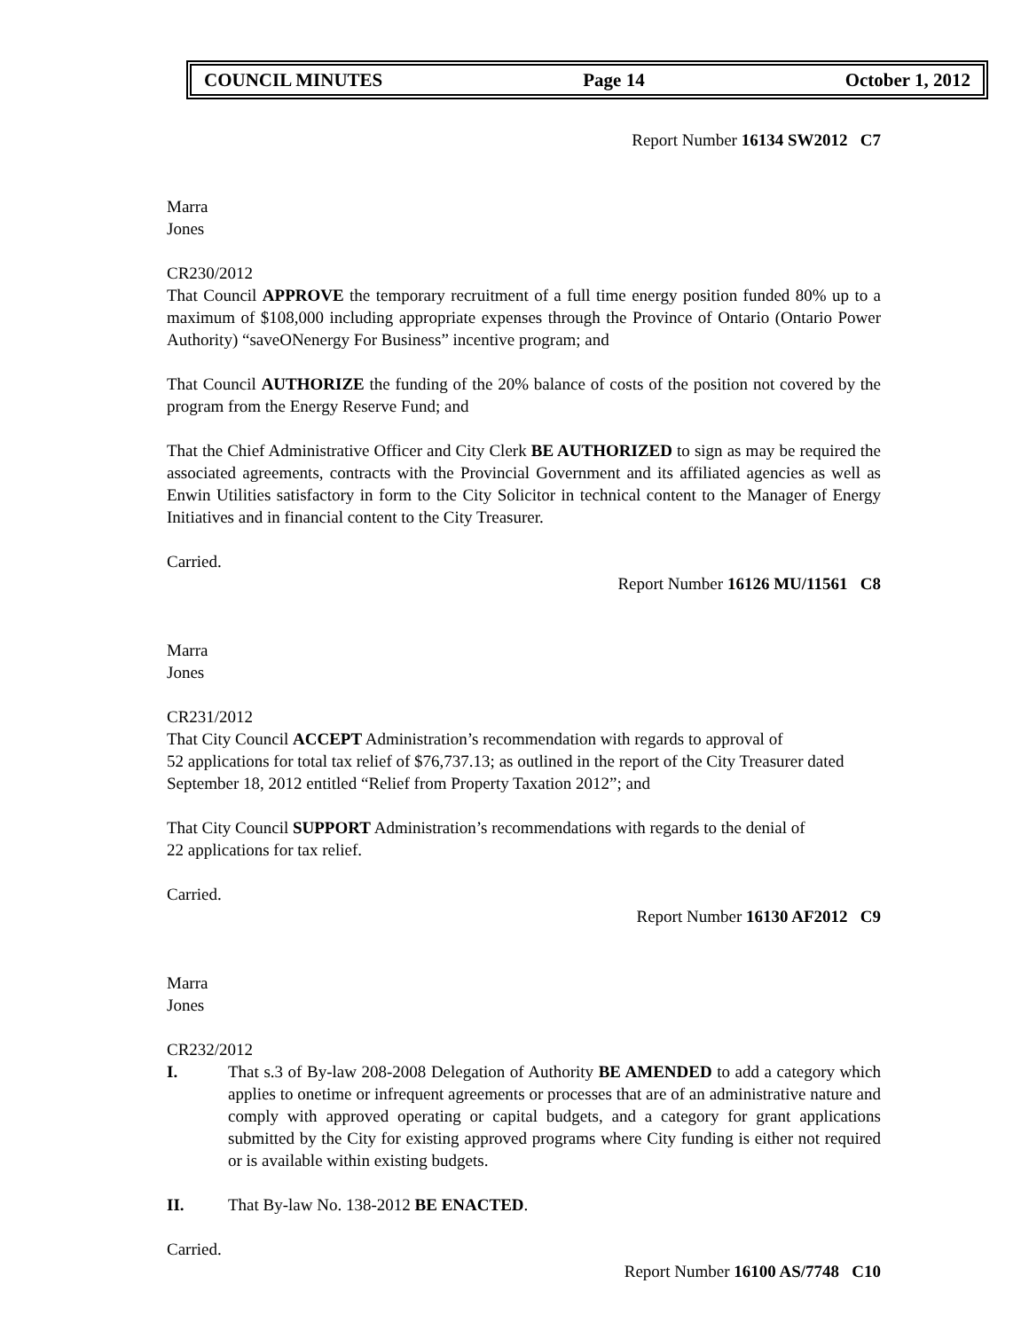COUNCIL MINUTES Page 14 October 1, 2012
Report Number 16134 SW2012 C7
Marra
Jones
CR230/2012
That Council APPROVE the temporary recruitment of a full time energy position funded 80% up to a maximum of $108,000 including appropriate expenses through the Province of Ontario (Ontario Power Authority) “saveONenergy For Business” incentive program; and
That Council AUTHORIZE the funding of the 20% balance of costs of the position not covered by the program from the Energy Reserve Fund; and
That the Chief Administrative Officer and City Clerk BE AUTHORIZED to sign as may be required the associated agreements, contracts with the Provincial Government and its affiliated agencies as well as Enwin Utilities satisfactory in form to the City Solicitor in technical content to the Manager of Energy Initiatives and in financial content to the City Treasurer.
Carried.
Report Number 16126 MU/11561 C8
Marra
Jones
CR231/2012
That City Council ACCEPT Administration’s recommendation with regards to approval of
52 applications for total tax relief of $76,737.13; as outlined in the report of the City Treasurer dated September 18, 2012 entitled “Relief from Property Taxation 2012”; and
That City Council SUPPORT Administration’s recommendations with regards to the denial of
22 applications for tax relief.
Carried.
Report Number 16130 AF2012 C9
Marra
Jones
CR232/2012
I. That s.3 of By-law 208-2008 Delegation of Authority BE AMENDED to add a category which applies to onetime or infrequent agreements or processes that are of an administrative nature and comply with approved operating or capital budgets, and a category for grant applications submitted by the City for existing approved programs where City funding is either not required or is available within existing budgets.
II. That By-law No. 138-2012 BE ENACTED.
Carried.
Report Number 16100 AS/7748 C10